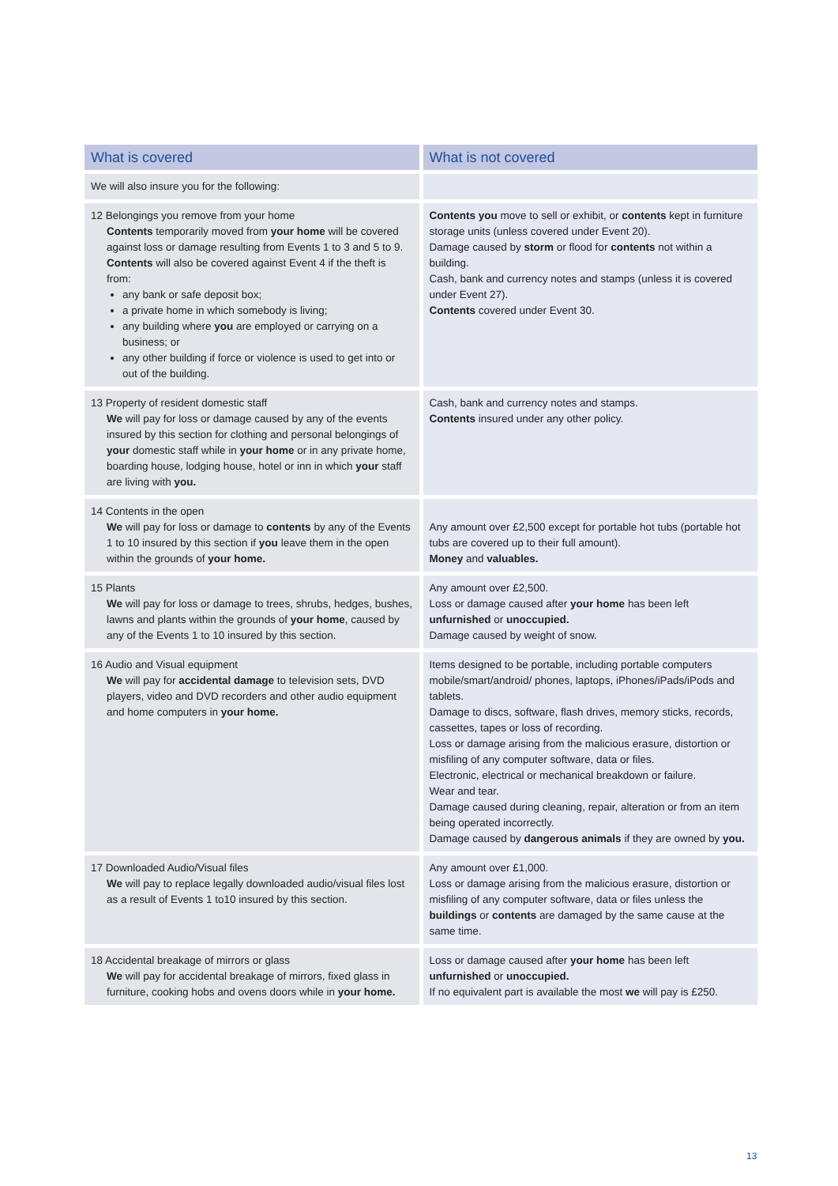| What is covered | What is not covered |
| --- | --- |
| We will also insure you for the following: | |
| 12 Belongings you remove from your home Contents temporarily moved from your home will be covered against loss or damage resulting from Events 1 to 3 and 5 to 9. Contents will also be covered against Event 4 if the theft is from: any bank or safe deposit box; a private home in which somebody is living; any building where you are employed or carrying on a business; or any other building if force or violence is used to get into or out of the building. | Contents you move to sell or exhibit, or contents kept in furniture storage units (unless covered under Event 20). Damage caused by storm or flood for contents not within a building. Cash, bank and currency notes and stamps (unless it is covered under Event 27). Contents covered under Event 30. |
| 13 Property of resident domestic staff We will pay for loss or damage caused by any of the events insured by this section for clothing and personal belongings of your domestic staff while in your home or in any private home, boarding house, lodging house, hotel or inn in which your staff are living with you. | Cash, bank and currency notes and stamps. Contents insured under any other policy. |
| 14 Contents in the open We will pay for loss or damage to contents by any of the Events 1 to 10 insured by this section if you leave them in the open within the grounds of your home. | Any amount over £2,500 except for portable hot tubs (portable hot tubs are covered up to their full amount). Money and valuables. |
| 15 Plants We will pay for loss or damage to trees, shrubs, hedges, bushes, lawns and plants within the grounds of your home , caused by any of the Events 1 to 10 insured by this section. | Any amount over £2,500. Loss or damage caused after your home has been left unfurnished or unoccupied. Damage caused by weight of snow. |
| 16 Audio and Visual equipment We will pay for accidental damage to television sets, DVD players, video and DVD recorders and other audio equipment and home computers in your home. | Items designed to be portable, including portable computers mobile/smart/android/ phones, laptops, iPhones/iPads/iPods and tablets. Damage to discs, software, flash drives, memory sticks, records, cassettes, tapes or loss of recording. Loss or damage arising from the malicious erasure, distortion or misfiling of any computer software, data or files. Electronic, electrical or mechanical breakdown or failure. Wear and tear. Damage caused during cleaning, repair, alteration or from an item being operated incorrectly. Damage caused by dangerous animals if they are owned by you. |
| 17 Downloaded Audio/Visual files We will pay to replace legally downloaded audio/visual files lost as a result of Events 1 to10 insured by this section. | Any amount over £1,000. Loss or damage arising from the malicious erasure, distortion or misfiling of any computer software, data or files unless the buildings or contents are damaged by the same cause at the same time. |
| 18 Accidental breakage of mirrors or glass We will pay for accidental breakage of mirrors, fixed glass in furniture, cooking hobs and ovens doors while in your home. | Loss or damage caused after your home has been left unfurnished or unoccupied. If no equivalent part is available the most we will pay is £250. |
13